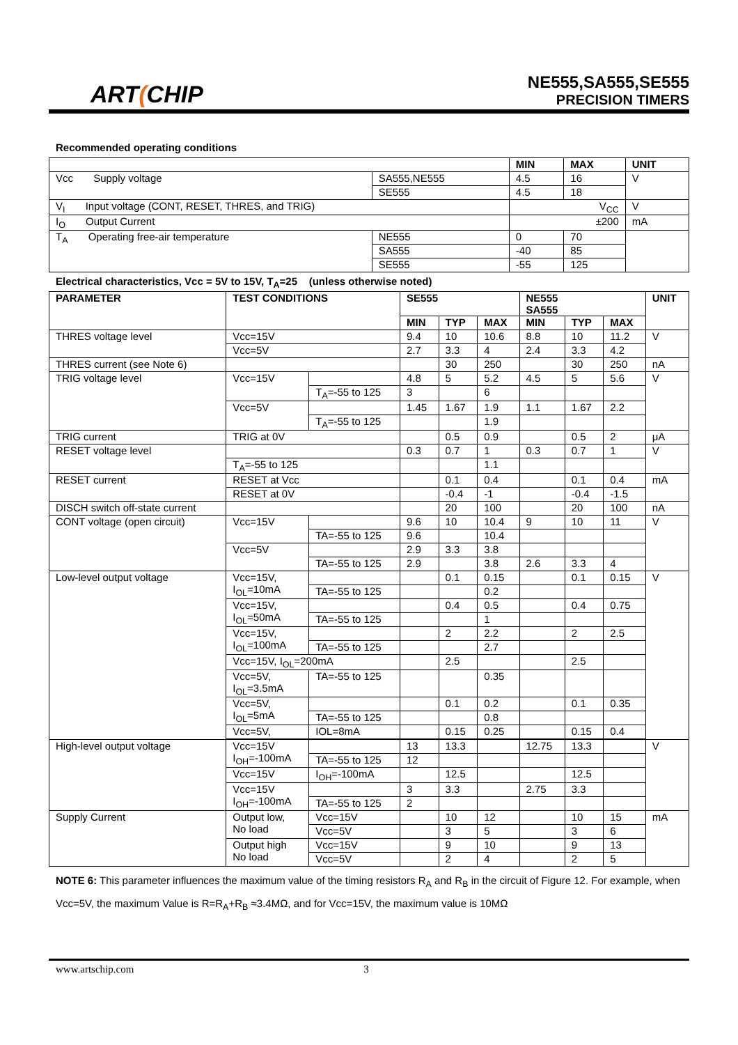ART(CHIP
NE555,SA555,SE555
PRECISION TIMERS
Recommended operating conditions
| | | MIN | MAX | UNIT |
| --- | --- | --- | --- | --- |
| Vcc Supply voltage | SA555,NE555 | 4.5 | 16 | V |
| | SE555 | 4.5 | 18 | |
| V<sub>I</sub> Input voltage (CONT, RESET, THRES, and TRIG) | | V<sub>CC</sub> | | V |
| I<sub>O</sub> Output Current | | ±200 | | mA |
| T<sub>A</sub> Operating free-air temperature | NE555 | 0 | 70 | |
| | SA555 | -40 | 85 | |
| | SE555 | -55 | 125 | |
Electrical characteristics, Vcc = 5V to 15V, T<sub>A</sub>=25 (unless otherwise noted)
| PARAMETER | TEST CONDITIONS | | SE555 | | | NE555 SA555 | | | UNIT |
| --- | --- | --- | --- | --- | --- | --- | --- | --- | --- |
| | | | MIN | TYP | MAX | MIN | TYP | MAX | |
| THRES voltage level | Vcc=15V | | 9.4 | 10 | 10.6 | 8.8 | 10 | 11.2 | V |
| | Vcc=5V | | 2.7 | 3.3 | 4 | 2.4 | 3.3 | 4.2 | |
| THRES current (see Note 6) | | | | 30 | 250 | | 30 | 250 | nA |
| TRIG voltage level | Vcc=15V | | 4.8 | 5 | 5.2 | 4.5 | 5 | 5.6 | V |
| | | T<sub>A</sub>=-55 to 125 | 3 | | 6 | | | | |
| | Vcc=5V | | 1.45 | 1.67 | 1.9 | 1.1 | 1.67 | 2.2 | |
| | | T<sub>A</sub>=-55 to 125 | | | 1.9 | | | | |
| TRIG current | TRIG at 0V | | | 0.5 | 0.9 | | 0.5 | 2 | μA |
| RESET voltage level | | | 0.3 | 0.7 | 1 | 0.3 | 0.7 | 1 | V |
| | T<sub>A</sub>=-55 to 125 | | | | 1.1 | | | | |
| RESET current | RESET at Vcc | | | 0.1 | 0.4 | | 0.1 | 0.4 | mA |
| | RESET at 0V | | | -0.4 | -1 | | -0.4 | -1.5 | |
| DISCH switch off-state current | | | | 20 | 100 | | 20 | 100 | nA |
| CONT voltage (open circuit) | Vcc=15V | | 9.6 | 10 | 10.4 | 9 | 10 | 11 | V |
| | | TA=-55 to 125 | 9.6 | | 10.4 | | | | |
| | Vcc=5V | | 2.9 | 3.3 | 3.8 | | | | |
| | | TA=-55 to 125 | 2.9 | | 3.8 | 2.6 | 3.3 | 4 | |
| Low-level output voltage | Vcc=15V, I<sub>OL</sub>=10mA | | | 0.1 | 0.15 | | 0.1 | 0.15 | V |
| | | TA=-55 to 125 | | | 0.2 | | | | |
| | Vcc=15V, I<sub>OL</sub>=50mA | | | 0.4 | 0.5 | | 0.4 | 0.75 | |
| | | TA=-55 to 125 | | | 1 | | | | |
| | Vcc=15V, I<sub>OL</sub>=100mA | | | 2 | 2.2 | | 2 | 2.5 | |
| | | TA=-55 to 125 | | | 2.7 | | | | |
| | Vcc=15V, I<sub>OL</sub>=200mA | | | 2.5 | | | 2.5 | | |
| | Vcc=5V, I<sub>OL</sub>=3.5mA | TA=-55 to 125 | | | 0.35 | | | | |
| | Vcc=5V, I<sub>OL</sub>=5mA | | | 0.1 | 0.2 | | 0.1 | 0.35 | |
| | | TA=-55 to 125 | | | 0.8 | | | | |
| | Vcc=5V, | IOL=8mA | | 0.15 | 0.25 | | 0.15 | 0.4 | |
| High-level output voltage | Vcc=15V I<sub>OH</sub>=-100mA | | 13 | 13.3 | | 12.75 | 13.3 | | V |
| | | TA=-55 to 125 | 12 | | | | | | |
| | Vcc=15V | I<sub>OH</sub>=-100mA | | 12.5 | | | 12.5 | | |
| | Vcc=15V I<sub>OH</sub>=-100mA | | 3 | 3.3 | | 2.75 | 3.3 | | |
| | | TA=-55 to 125 | 2 | | | | | | |
| Supply Current | Output low, No load | Vcc=15V | | 10 | 12 | | 10 | 15 | mA |
| | | Vcc=5V | | 3 | 5 | | 3 | 6 | |
| | Output high No load | Vcc=15V | | 9 | 10 | | 9 | 13 | |
| | | Vcc=5V | | 2 | 4 | | 2 | 5 | |
NOTE 6: This parameter influences the maximum value of the timing resistors R<sub>A</sub> and R<sub>B</sub> in the circuit of Figure 12. For example, when Vcc=5V, the maximum Value is R=R<sub>A</sub>+R<sub>B</sub> ≈3.4MΩ, and for Vcc=15V, the maximum value is 10MΩ
www.artschip.com 3